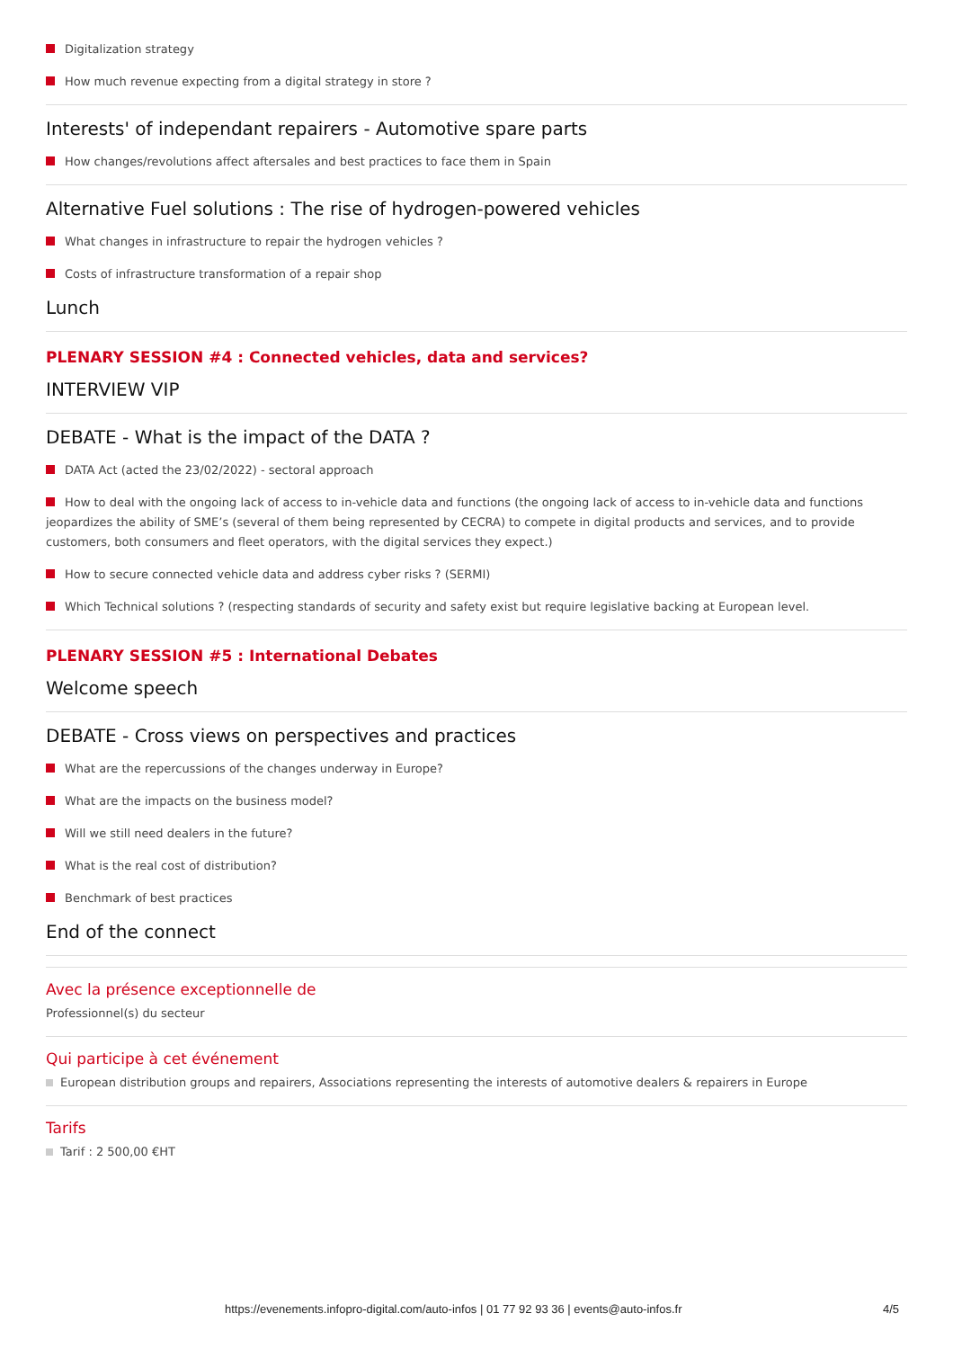Digitalization strategy
How much revenue expecting from a digital strategy in store ?
Interests' of independant repairers - Automotive spare parts
How changes/revolutions affect aftersales and best practices to face them in Spain
Alternative Fuel solutions : The rise of hydrogen-powered vehicles
What changes in infrastructure to repair the hydrogen vehicles ?
Costs of infrastructure transformation of a repair shop
Lunch
PLENARY SESSION #4 : Connected vehicles, data and services?
INTERVIEW VIP
DEBATE - What is the impact of the DATA ?
DATA Act (acted the 23/02/2022) - sectoral approach
How to deal with the ongoing lack of access to in-vehicle data and functions (the ongoing lack of access to in-vehicle data and functions jeopardizes the ability of SME’s (several of them being represented by CECRA) to compete in digital products and services, and to provide customers, both consumers and fleet operators, with the digital services they expect.)
How to secure connected vehicle data and address cyber risks ? (SERMI)
Which Technical solutions ? (respecting standards of security and safety exist but require legislative backing at European level.
PLENARY SESSION #5 : International Debates
Welcome speech
DEBATE - Cross views on perspectives and practices
What are the repercussions of the changes underway in Europe?
What are the impacts on the business model?
Will we still need dealers in the future?
What is the real cost of distribution?
Benchmark of best practices
End of the connect
Avec la présence exceptionnelle de
Professionnel(s) du secteur
Qui participe à cet événement
European distribution groups and repairers, Associations representing the interests of automotive dealers & repairers in Europe
Tarifs
Tarif : 2 500,00 €HT
https://evenements.infopro-digital.com/auto-infos | 01 77 92 93 36 | events@auto-infos.fr 4/5